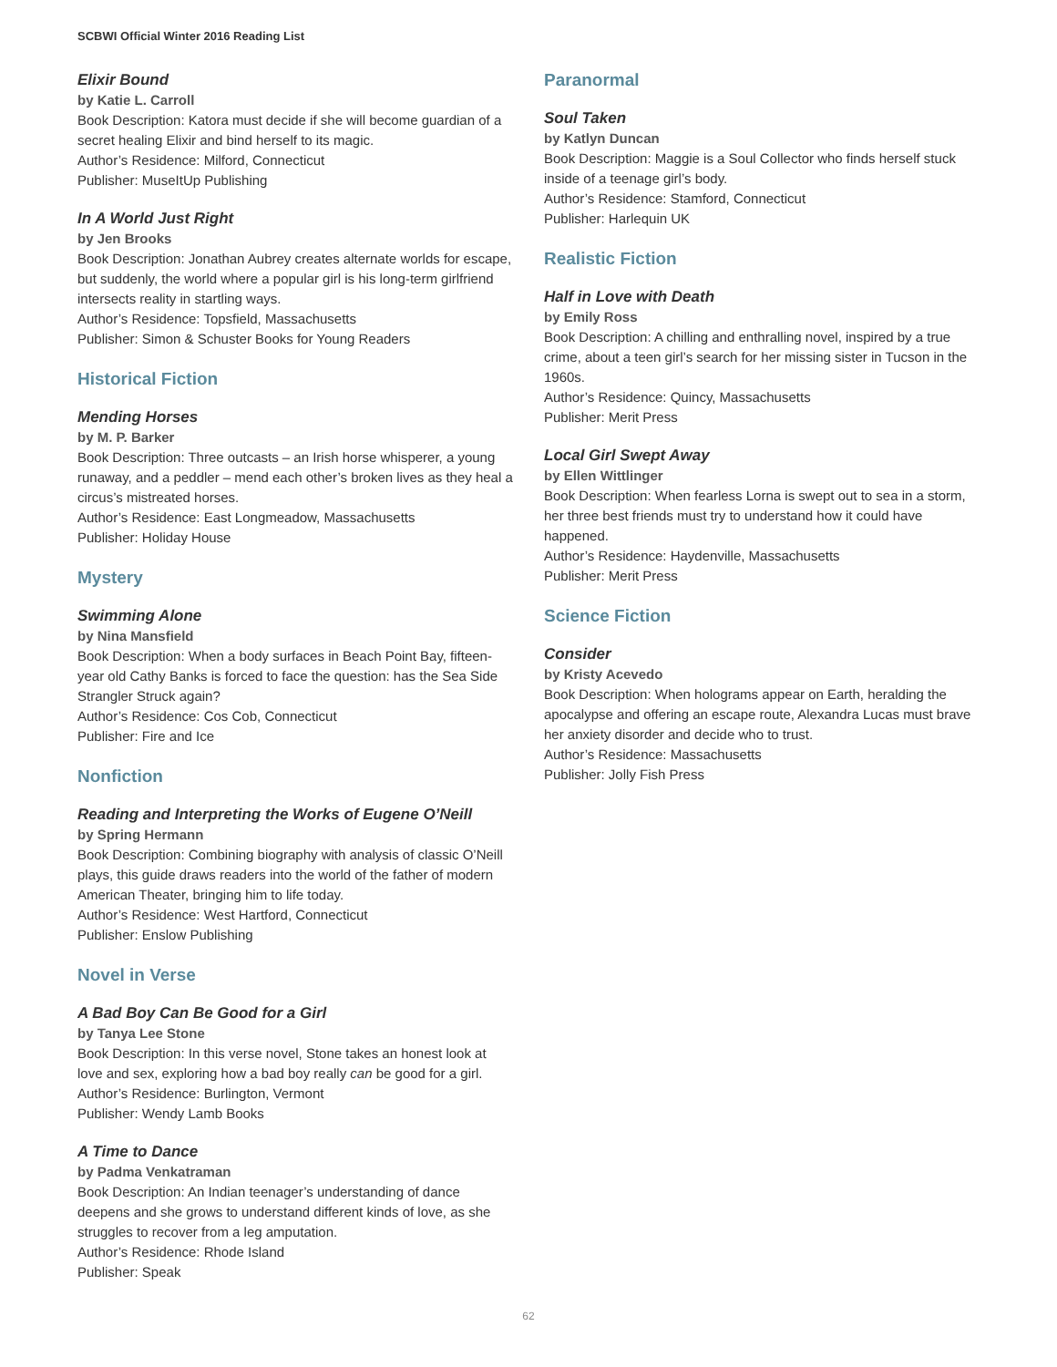SCBWI Official Winter 2016 Reading List
Elixir Bound
by Katie L. Carroll
Book Description: Katora must decide if she will become guardian of a secret healing Elixir and bind herself to its magic.
Author’s Residence: Milford, Connecticut
Publisher: MuseItUp Publishing
In A World Just Right
by Jen Brooks
Book Description: Jonathan Aubrey creates alternate worlds for escape, but suddenly, the world where a popular girl is his long-term girlfriend intersects reality in startling ways.
Author’s Residence: Topsfield, Massachusetts
Publisher: Simon & Schuster Books for Young Readers
Historical Fiction
Mending Horses
by M. P. Barker
Book Description: Three outcasts – an Irish horse whisperer, a young runaway, and a peddler – mend each other’s broken lives as they heal a circus’s mistreated horses.
Author’s Residence: East Longmeadow, Massachusetts
Publisher: Holiday House
Mystery
Swimming Alone
by Nina Mansfield
Book Description: When a body surfaces in Beach Point Bay, fifteen-year old Cathy Banks is forced to face the question: has the Sea Side Strangler Struck again?
Author’s Residence: Cos Cob, Connecticut
Publisher: Fire and Ice
Nonfiction
Reading and Interpreting the Works of Eugene O’Neill
by Spring Hermann
Book Description: Combining biography with analysis of classic O’Neill plays, this guide draws readers into the world of the father of modern American Theater, bringing him to life today.
Author’s Residence: West Hartford, Connecticut
Publisher: Enslow Publishing
Novel in Verse
A Bad Boy Can Be Good for a Girl
by Tanya Lee Stone
Book Description: In this verse novel, Stone takes an honest look at love and sex, exploring how a bad boy really can be good for a girl.
Author’s Residence: Burlington, Vermont
Publisher: Wendy Lamb Books
A Time to Dance
by Padma Venkatraman
Book Description: An Indian teenager’s understanding of dance deepens and she grows to understand different kinds of love, as she struggles to recover from a leg amputation.
Author’s Residence: Rhode Island
Publisher: Speak
Paranormal
Soul Taken
by Katlyn Duncan
Book Description: Maggie is a Soul Collector who finds herself stuck inside of a teenage girl’s body.
Author’s Residence: Stamford, Connecticut
Publisher: Harlequin UK
Realistic Fiction
Half in Love with Death
by Emily Ross
Book Description: A chilling and enthralling novel, inspired by a true crime, about a teen girl’s search for her missing sister in Tucson in the 1960s.
Author’s Residence: Quincy, Massachusetts
Publisher: Merit Press
Local Girl Swept Away
by Ellen Wittlinger
Book Description: When fearless Lorna is swept out to sea in a storm, her three best friends must try to understand how it could have happened.
Author’s Residence: Haydenville, Massachusetts
Publisher: Merit Press
Science Fiction
Consider
by Kristy Acevedo
Book Description: When holograms appear on Earth, heralding the apocalypse and offering an escape route, Alexandra Lucas must brave her anxiety disorder and decide who to trust.
Author’s Residence: Massachusetts
Publisher: Jolly Fish Press
62